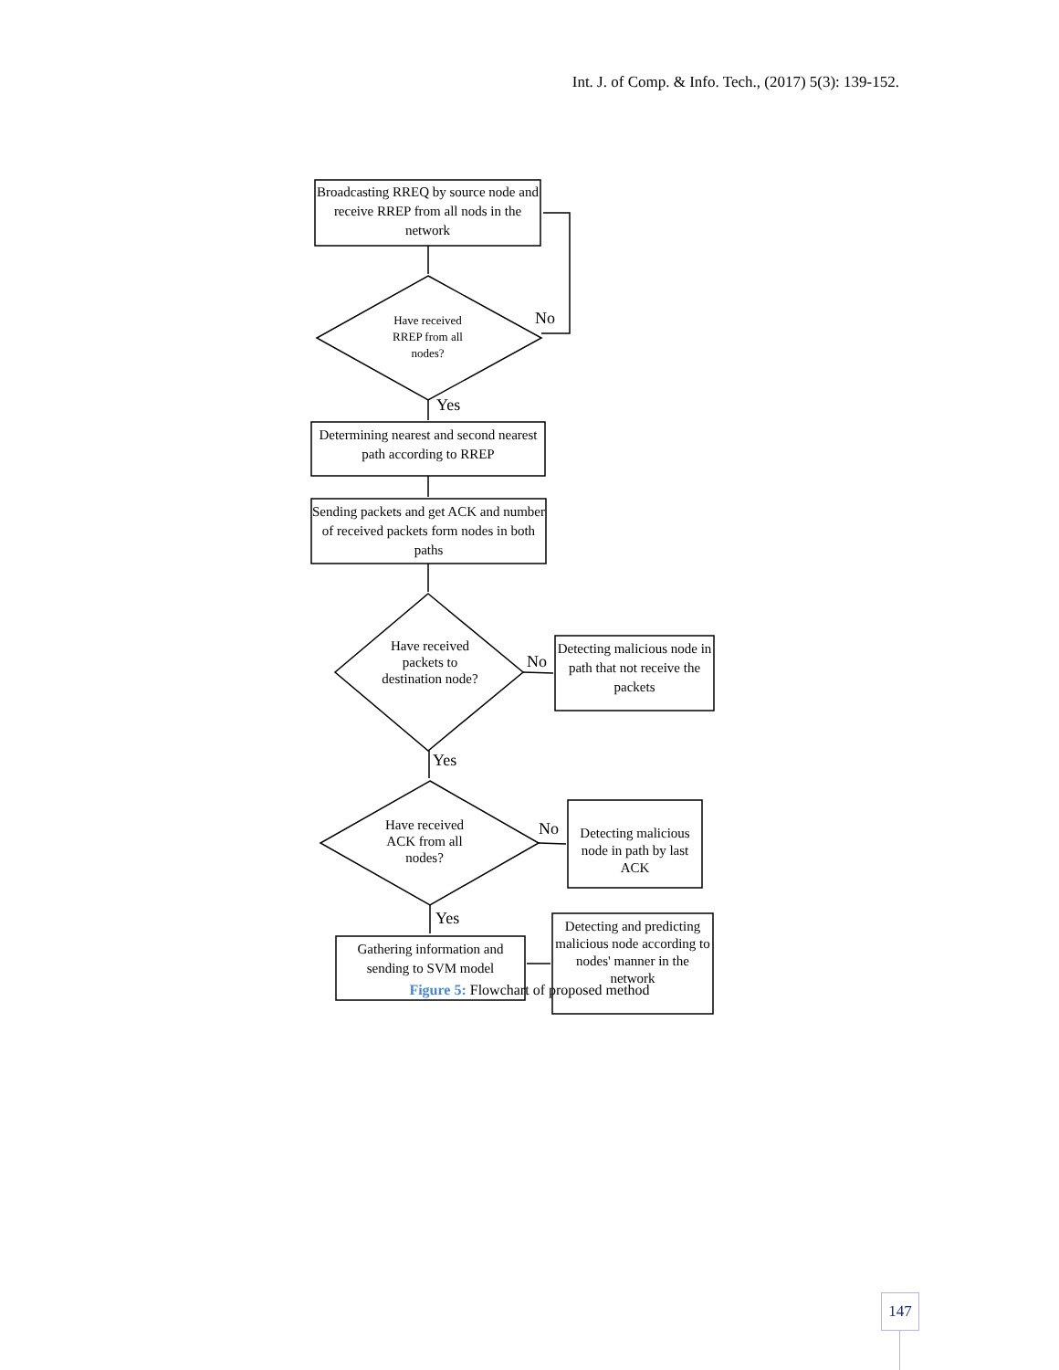Int. J. of Comp. & Info. Tech., (2017) 5(3): 139-152.
Broadcasting RREQ by source node and receive RREP from all nods in the network
Have received RREP from all nodes?
No
Yes
Determining nearest and second nearest path according to RREP
Sending packets and get ACK and number of received packets form nodes in both paths
Have received packets to destination node?
No
Detecting malicious node in path that not receive the packets
Yes
Have received ACK from all nodes?
No
Detecting malicious node in path by last ACK
Yes
Gathering information and sending to SVM model
Detecting and predicting malicious node according to nodes' manner in the network
Figure 5: Flowchart of proposed method
147